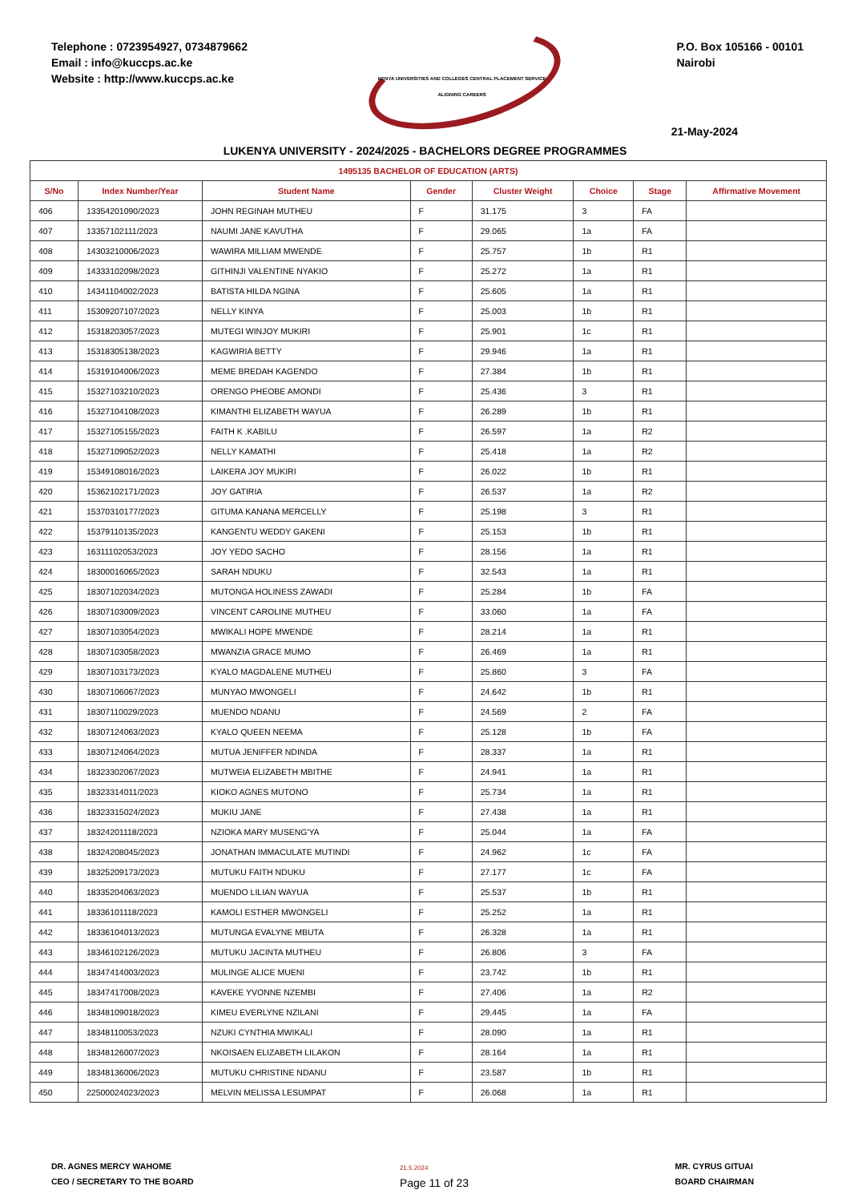Telephone : 0723954927, 0734879662
Email : info@kuccps.ac.ke
Website : http://www.kuccps.ac.ke
KENYA UNIVERSITIES AND COLLEGES CENTRAL PLACEMENT SERVICE
ALIGNING CAREERS
P.O. Box 105166 - 00101
Nairobi
21-May-2024
LUKENYA UNIVERSITY - 2024/2025 - BACHELORS DEGREE PROGRAMMES
| 1495135 BACHELOR OF EDUCATION (ARTS) | | | | | | | |
| --- | --- | --- | --- | --- | --- | --- | --- |
| S/No | Index Number/Year | Student Name | Gender | Cluster Weight | Choice | Stage | Affirmative Movement |
| 406 | 13354201090/2023 | JOHN REGINAH MUTHEU | F | 31.175 | 3 | FA | |
| 407 | 13357102111/2023 | NAUMI JANE KAVUTHA | F | 29.065 | 1a | FA | |
| 408 | 14303210006/2023 | WAWIRA MILLIAM MWENDE | F | 25.757 | 1b | R1 | |
| 409 | 14333102098/2023 | GITHINJI VALENTINE NYAKIO | F | 25.272 | 1a | R1 | |
| 410 | 14341104002/2023 | BATISTA HILDA NGINA | F | 25.605 | 1a | R1 | |
| 411 | 15309207107/2023 | NELLY KINYA | F | 25.003 | 1b | R1 | |
| 412 | 15318203057/2023 | MUTEGI WINJOY MUKIRI | F | 25.901 | 1c | R1 | |
| 413 | 15318305138/2023 | KAGWIRIA BETTY | F | 29.946 | 1a | R1 | |
| 414 | 15319104006/2023 | MEME BREDAH KAGENDO | F | 27.384 | 1b | R1 | |
| 415 | 15327103210/2023 | ORENGO PHEOBE AMONDI | F | 25.436 | 3 | R1 | |
| 416 | 15327104108/2023 | KIMANTHI ELIZABETH WAYUA | F | 26.289 | 1b | R1 | |
| 417 | 15327105155/2023 | FAITH K .KABILU | F | 26.597 | 1a | R2 | |
| 418 | 15327109052/2023 | NELLY KAMATHI | F | 25.418 | 1a | R2 | |
| 419 | 15349108016/2023 | LAIKERA JOY MUKIRI | F | 26.022 | 1b | R1 | |
| 420 | 15362102171/2023 | JOY GATIRIA | F | 26.537 | 1a | R2 | |
| 421 | 15370310177/2023 | GITUMA KANANA MERCELLY | F | 25.198 | 3 | R1 | |
| 422 | 15379110135/2023 | KANGENTU WEDDY GAKENI | F | 25.153 | 1b | R1 | |
| 423 | 16311102053/2023 | JOY YEDO SACHO | F | 28.156 | 1a | R1 | |
| 424 | 18300016065/2023 | SARAH NDUKU | F | 32.543 | 1a | R1 | |
| 425 | 18307102034/2023 | MUTONGA HOLINESS ZAWADI | F | 25.284 | 1b | FA | |
| 426 | 18307103009/2023 | VINCENT CAROLINE MUTHEU | F | 33.060 | 1a | FA | |
| 427 | 18307103054/2023 | MWIKALI HOPE MWENDE | F | 28.214 | 1a | R1 | |
| 428 | 18307103058/2023 | MWANZIA GRACE MUMO | F | 26.469 | 1a | R1 | |
| 429 | 18307103173/2023 | KYALO MAGDALENE MUTHEU | F | 25.860 | 3 | FA | |
| 430 | 18307106067/2023 | MUNYAO MWONGELI | F | 24.642 | 1b | R1 | |
| 431 | 18307110029/2023 | MUENDO NDANU | F | 24.569 | 2 | FA | |
| 432 | 18307124063/2023 | KYALO QUEEN NEEMA | F | 25.128 | 1b | FA | |
| 433 | 18307124064/2023 | MUTUA JENIFFER NDINDA | F | 28.337 | 1a | R1 | |
| 434 | 18323302067/2023 | MUTWEIA ELIZABETH MBITHE | F | 24.941 | 1a | R1 | |
| 435 | 18323314011/2023 | KIOKO AGNES MUTONO | F | 25.734 | 1a | R1 | |
| 436 | 18323315024/2023 | MUKIU JANE | F | 27.438 | 1a | R1 | |
| 437 | 18324201118/2023 | NZIOKA MARY MUSENG'YA | F | 25.044 | 1a | FA | |
| 438 | 18324208045/2023 | JONATHAN IMMACULATE MUTINDI | F | 24.962 | 1c | FA | |
| 439 | 18325209173/2023 | MUTUKU FAITH NDUKU | F | 27.177 | 1c | FA | |
| 440 | 18335204063/2023 | MUENDO LILIAN WAYUA | F | 25.537 | 1b | R1 | |
| 441 | 18336101118/2023 | KAMOLI ESTHER MWONGELI | F | 25.252 | 1a | R1 | |
| 442 | 18336104013/2023 | MUTUNGA EVALYNE MBUTA | F | 26.328 | 1a | R1 | |
| 443 | 18346102126/2023 | MUTUKU JACINTA MUTHEU | F | 26.806 | 3 | FA | |
| 444 | 18347414003/2023 | MULINGE ALICE MUENI | F | 23.742 | 1b | R1 | |
| 445 | 18347417008/2023 | KAVEKE YVONNE NZEMBI | F | 27.406 | 1a | R2 | |
| 446 | 18348109018/2023 | KIMEU EVERLYNE NZILANI | F | 29.445 | 1a | FA | |
| 447 | 18348110053/2023 | NZUKI CYNTHIA MWIKALI | F | 28.090 | 1a | R1 | |
| 448 | 18348126007/2023 | NKOISAEN ELIZABETH LILAKON | F | 28.164 | 1a | R1 | |
| 449 | 18348136006/2023 | MUTUKU CHRISTINE NDANU | F | 23.587 | 1b | R1 | |
| 450 | 22500024023/2023 | MELVIN MELISSA LESUMPAT | F | 26.068 | 1a | R1 | |
DR. AGNES MERCY WAHOME
CEO / SECRETARY TO THE BOARD
21.5.2024
Page 11 of 23
MR. CYRUS GITUAI
BOARD CHAIRMAN